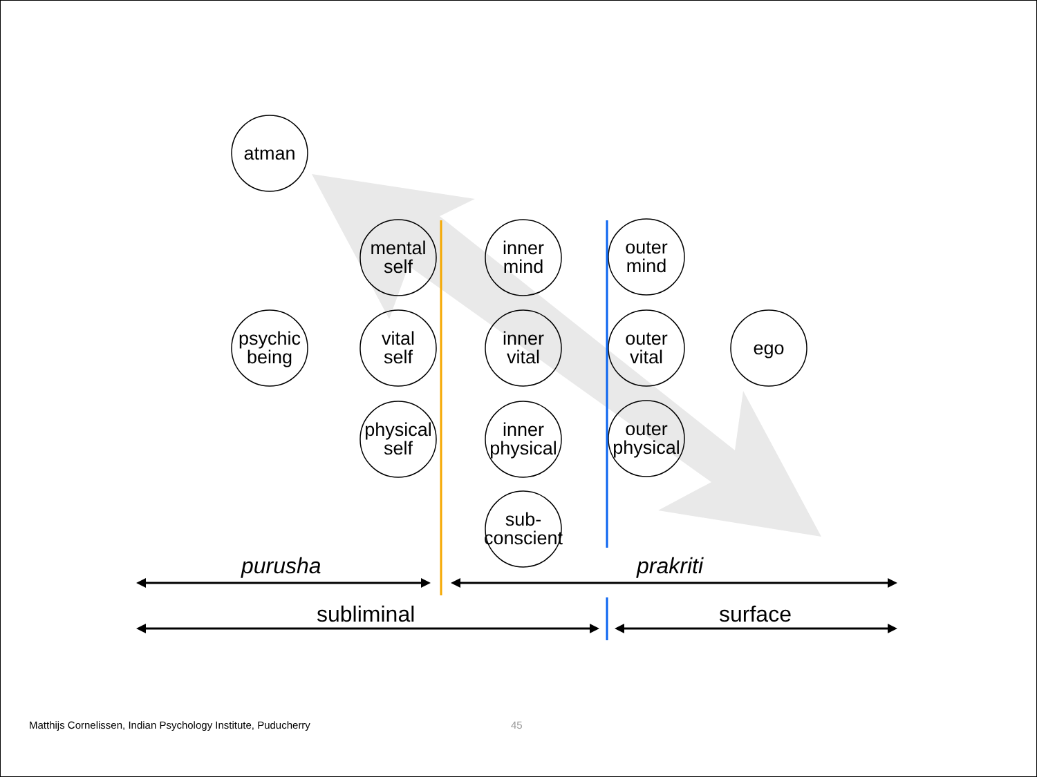atman
mental
self
inner
mind
outer
mind
psychic
being
vital
self
inner
vital
outer
vital
ego
physical
self
inner
physical
outer
physical
sub-
conscient
purusha prakriti
subliminal surface
Matthijs Cornelissen, Indian Psychology Institute, Puducherry
45